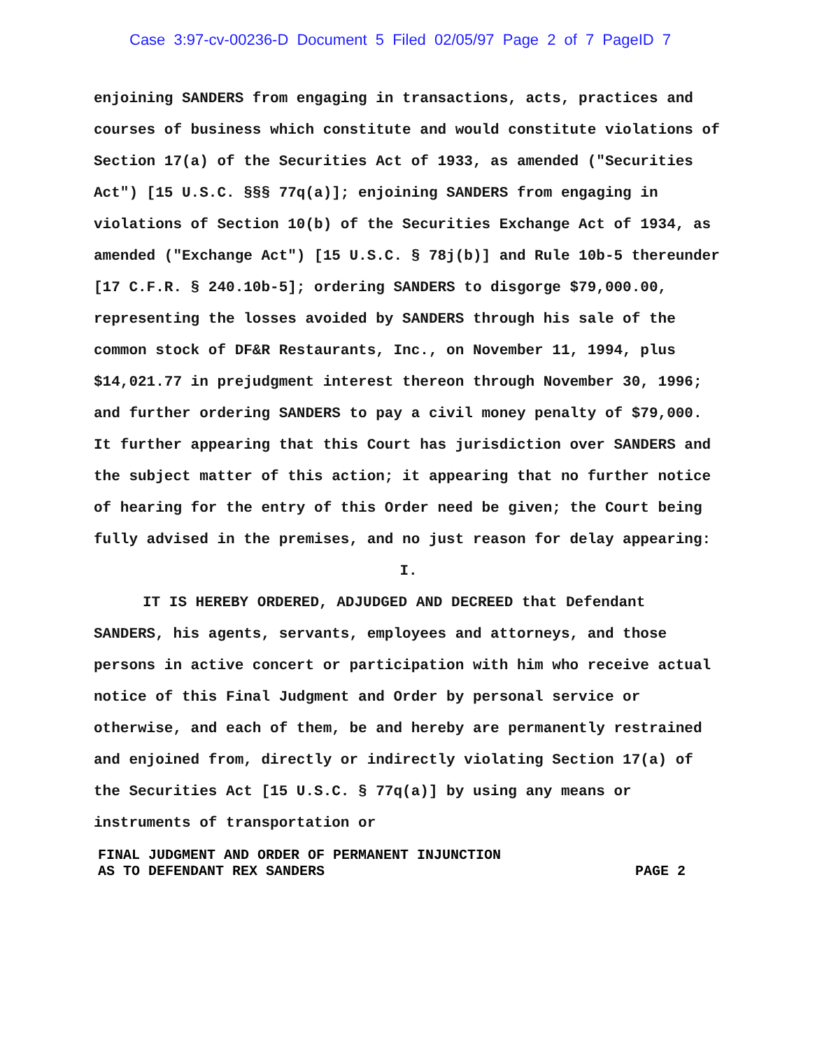Case 3:97-cv-00236-D Document 5 Filed 02/05/97 Page 2 of 7 PageID 7
enjoining SANDERS from engaging in transactions, acts, practices and courses of business which constitute and would constitute violations of Section 17(a) of the Securities Act of 1933, as amended ("Securities Act") [15 U.S.C. §§§ 77q(a)]; enjoining SANDERS from engaging in violations of Section 10(b) of the Securities Exchange Act of 1934, as amended ("Exchange Act") [15 U.S.C. § 78j(b)] and Rule 10b-5 thereunder [17 C.F.R. § 240.10b-5]; ordering SANDERS to disgorge $79,000.00, representing the losses avoided by SANDERS through his sale of the common stock of DF&R Restaurants, Inc., on November 11, 1994, plus $14,021.77 in prejudgment interest thereon through November 30, 1996; and further ordering SANDERS to pay a civil money penalty of $79,000. It further appearing that this Court has jurisdiction over SANDERS and the subject matter of this action; it appearing that no further notice of hearing for the entry of this Order need be given; the Court being fully advised in the premises, and no just reason for delay appearing:
I.
IT IS HEREBY ORDERED, ADJUDGED AND DECREED that Defendant SANDERS, his agents, servants, employees and attorneys, and those persons in active concert or participation with him who receive actual notice of this Final Judgment and Order by personal service or otherwise, and each of them, be and hereby are permanently restrained and enjoined from, directly or indirectly violating Section 17(a) of the Securities Act [15 U.S.C. § 77q(a)] by using any means or instruments of transportation or
FINAL JUDGMENT AND ORDER OF PERMANENT INJUNCTION
AS TO DEFENDANT REX SANDERS PAGE 2